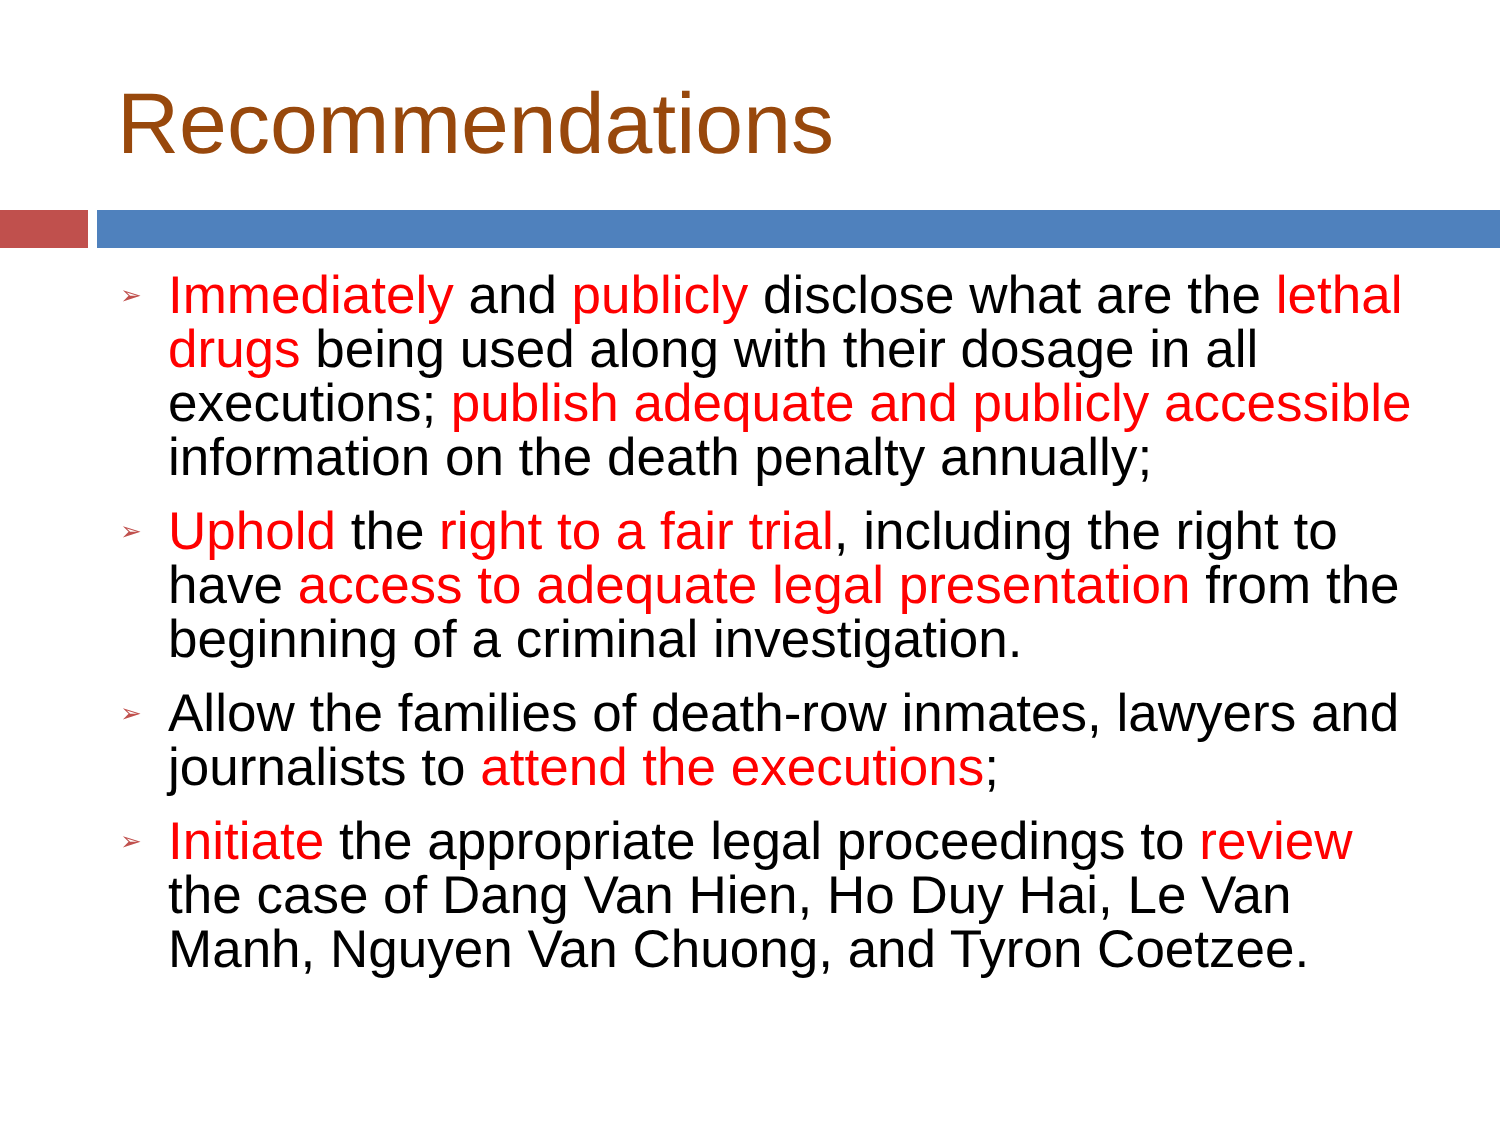Recommendations
➢ Immediately and publicly disclose what are the lethal drugs being used along with their dosage in all executions; publish adequate and publicly accessible information on the death penalty annually;
➢ Uphold the right to a fair trial, including the right to have access to adequate legal presentation from the beginning of a criminal investigation.
➢ Allow the families of death-row inmates, lawyers and journalists to attend the executions;
➢ Initiate the appropriate legal proceedings to review the case of Dang Van Hien, Ho Duy Hai, Le Van Manh, Nguyen Van Chuong, and Tyron Coetzee.